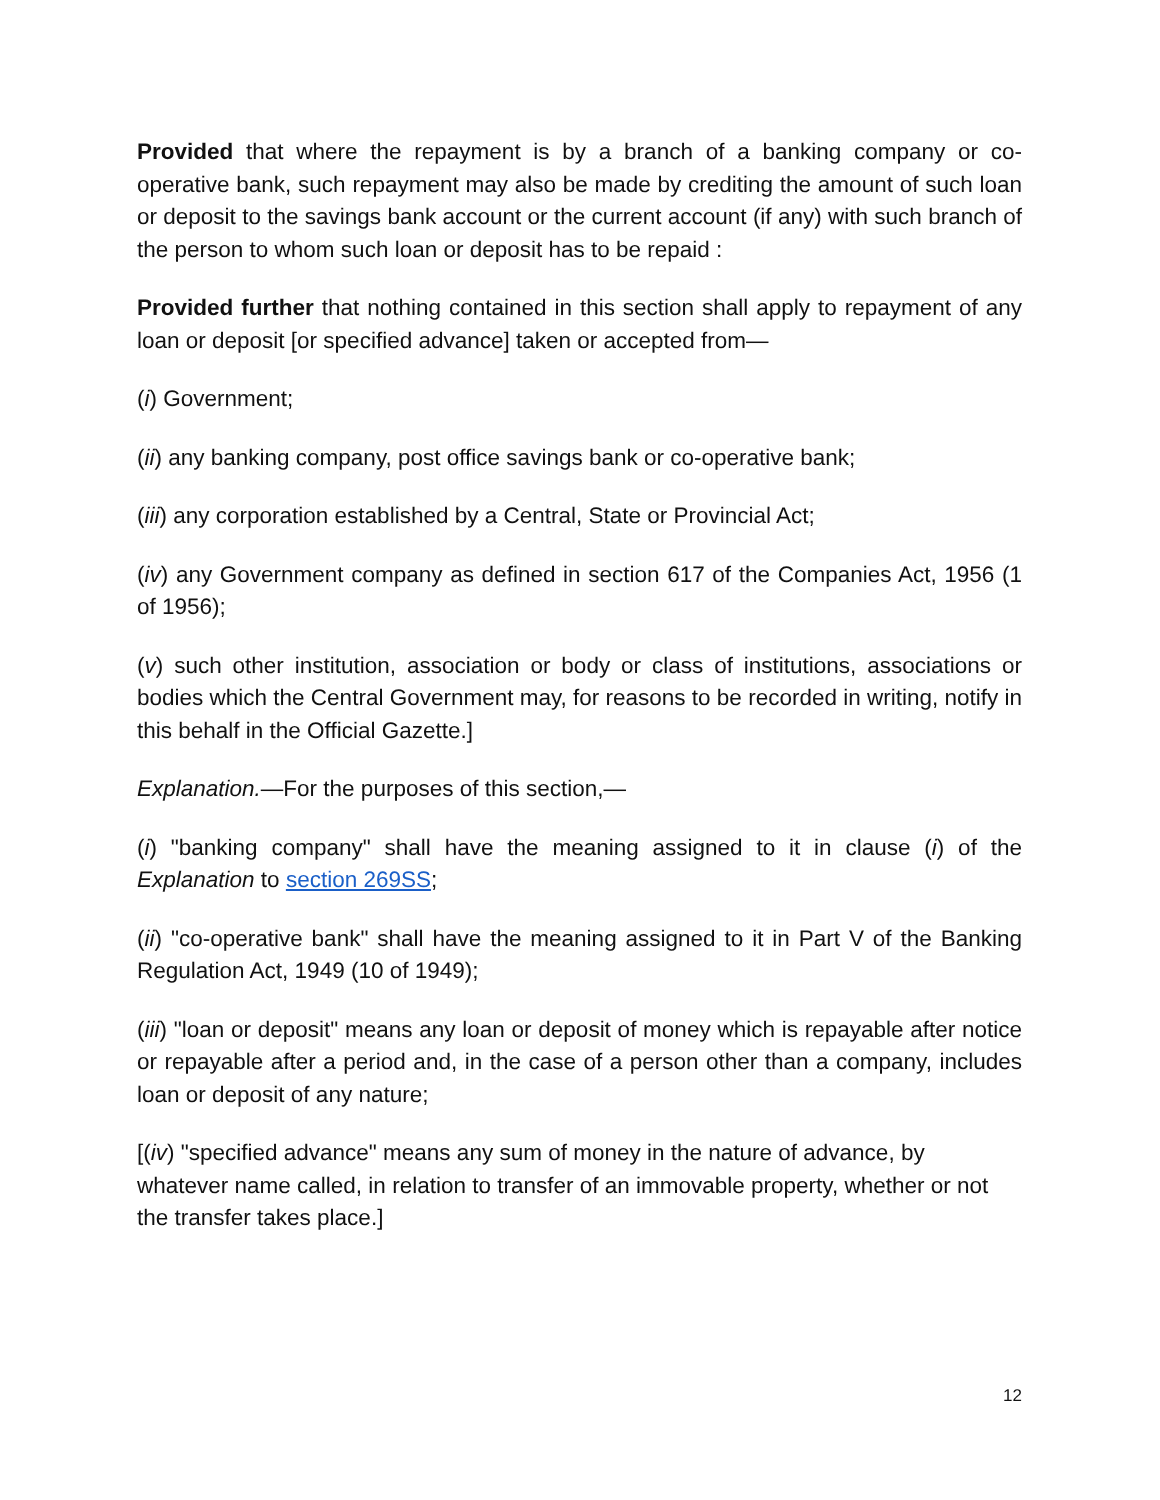Provided that where the repayment is by a branch of a banking company or co-operative bank, such repayment may also be made by crediting the amount of such loan or deposit to the savings bank account or the current account (if any) with such branch of the person to whom such loan or deposit has to be repaid :
Provided further that nothing contained in this section shall apply to repayment of any loan or deposit [or specified advance] taken or accepted from—
(i) Government;
(ii) any banking company, post office savings bank or co-operative bank;
(iii) any corporation established by a Central, State or Provincial Act;
(iv) any Government company as defined in section 617 of the Companies Act, 1956 (1 of 1956);
(v) such other institution, association or body or class of institutions, associations or bodies which the Central Government may, for reasons to be recorded in writing, notify in this behalf in the Official Gazette.]
Explanation.—For the purposes of this section,—
(i) "banking company" shall have the meaning assigned to it in clause (i) of the Explanation to section 269SS;
(ii) "co-operative bank" shall have the meaning assigned to it in Part V of the Banking Regulation Act, 1949 (10 of 1949);
(iii) "loan or deposit" means any loan or deposit of money which is repayable after notice or repayable after a period and, in the case of a person other than a company, includes loan or deposit of any nature;
[(iv) "specified advance" means any sum of money in the nature of advance, by whatever name called, in relation to transfer of an immovable property, whether or not the transfer takes place.]
12